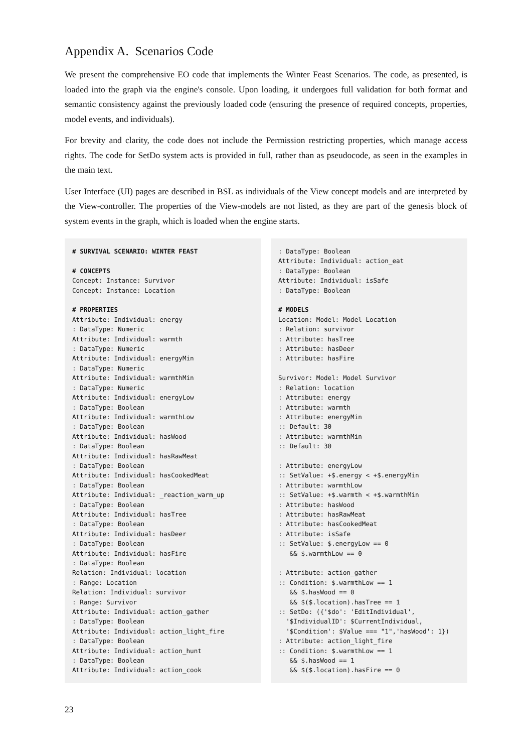Appendix A. Scenarios Code
We present the comprehensive EO code that implements the Winter Feast Scenarios. The code, as presented, is loaded into the graph via the engine's console. Upon loading, it undergoes full validation for both format and semantic consistency against the previously loaded code (ensuring the presence of required concepts, properties, model events, and individuals).
For brevity and clarity, the code does not include the Permission restricting properties, which manage access rights. The code for SetDo system acts is provided in full, rather than as pseudocode, as seen in the examples in the main text.
User Interface (UI) pages are described in BSL as individuals of the View concept models and are interpreted by the View-controller. The properties of the View-models are not listed, as they are part of the genesis block of system events in the graph, which is loaded when the engine starts.
# SURVIVAL SCENARIO: WINTER FEAST

# CONCEPTS
Concept: Instance: Survivor
Concept: Instance: Location

# PROPERTIES
Attribute: Individual: energy
: DataType: Numeric
Attribute: Individual: warmth
: DataType: Numeric
Attribute: Individual: energyMin
: DataType: Numeric
Attribute: Individual: warmthMin
: DataType: Numeric
Attribute: Individual: energyLow
: DataType: Boolean
Attribute: Individual: warmthLow
: DataType: Boolean
Attribute: Individual: hasWood
: DataType: Boolean
Attribute: Individual: hasRawMeat
: DataType: Boolean
Attribute: Individual: hasCookedMeat
: DataType: Boolean
Attribute: Individual: _reaction_warm_up
: DataType: Boolean
Attribute: Individual: hasTree
: DataType: Boolean
Attribute: Individual: hasDeer
: DataType: Boolean
Attribute: Individual: hasFire
: DataType: Boolean
Relation: Individual: location
: Range: Location
Relation: Individual: survivor
: Range: Survivor
Attribute: Individual: action_gather
: DataType: Boolean
Attribute: Individual: action_light_fire
: DataType: Boolean
Attribute: Individual: action_hunt
: DataType: Boolean
Attribute: Individual: action_cook
: DataType: Boolean
Attribute: Individual: action_eat
: DataType: Boolean
Attribute: Individual: isSafe
: DataType: Boolean

# MODELS
Location: Model: Model Location
: Relation: survivor
: Attribute: hasTree
: Attribute: hasDeer
: Attribute: hasFire

Survivor: Model: Model Survivor
: Relation: location
: Attribute: energy
: Attribute: warmth
: Attribute: energyMin
:: Default: 30
: Attribute: warmthMin
:: Default: 30

: Attribute: energyLow
:: SetValue: +$.energy < +$.energyMin
: Attribute: warmthLow
:: SetValue: +$.warmth < +$.warmthMin
: Attribute: hasWood
: Attribute: hasRawMeat
: Attribute: hasCookedMeat
: Attribute: isSafe
:: SetValue: $.energyLow == 0
   && $.warmthLow == 0

: Attribute: action_gather
:: Condition: $.warmthLow == 1
   && $.hasWood == 0
   && $($.location).hasTree == 1
:: SetDo: ({'$do': 'EditIndividual',
  '$IndividualID': $CurrentIndividual,
  '$Condition': $Value === "1",'hasWood': 1})
: Attribute: action_light_fire
:: Condition: $.warmthLow == 1
   && $.hasWood == 1
   && $($.location).hasFire == 0
23